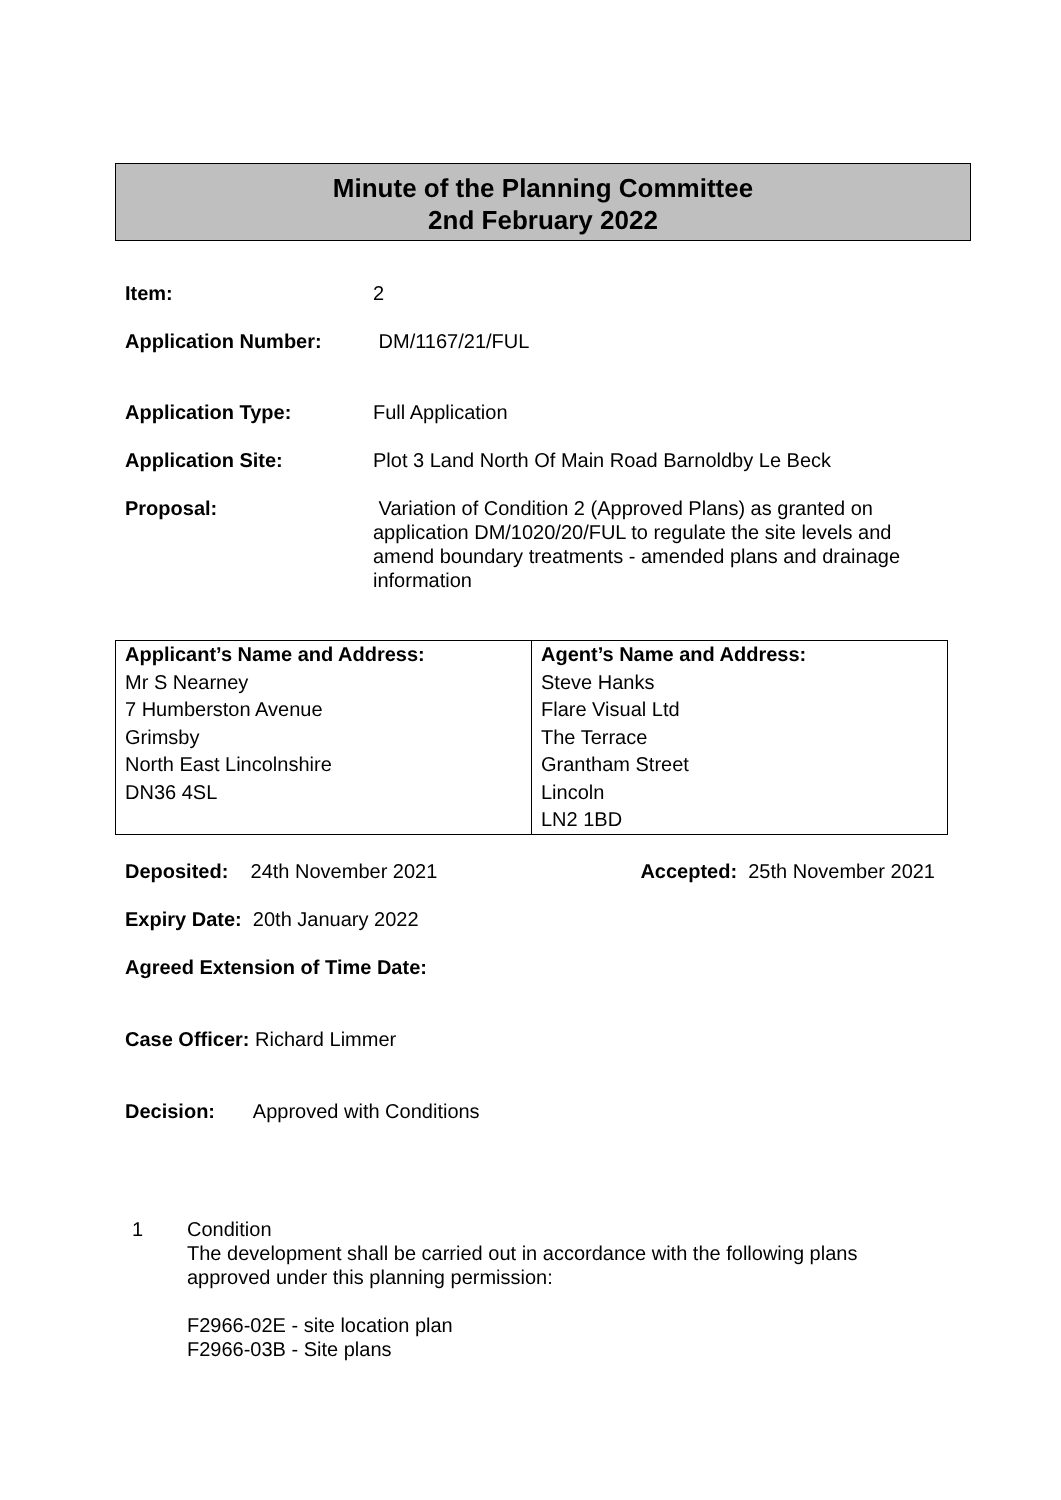Minute of the Planning Committee
2nd February 2022
Item: 2
Application Number: DM/1167/21/FUL
Application Type: Full Application
Application Site: Plot 3 Land North Of Main Road Barnoldby Le Beck
Proposal: Variation of Condition 2 (Approved Plans) as granted on application DM/1020/20/FUL to regulate the site levels and amend boundary treatments - amended plans and drainage information
| Applicant’s Name and Address: | Agent’s Name and Address: |
| --- | --- |
| Mr S Nearney | Steve Hanks |
| 7 Humberston Avenue | Flare Visual Ltd |
| Grimsby | The Terrace |
| North East Lincolnshire | Grantham Street |
| DN36 4SL | Lincoln |
| | LN2 1BD |
Deposited: 24th November 2021
Accepted: 25th November 2021
Expiry Date: 20th January 2022
Agreed Extension of Time Date:
Case Officer: Richard Limmer
Decision: Approved with Conditions
1 Condition
The development shall be carried out in accordance with the following plans approved under this planning permission:
F2966-02E - site location plan
F2966-03B - Site plans